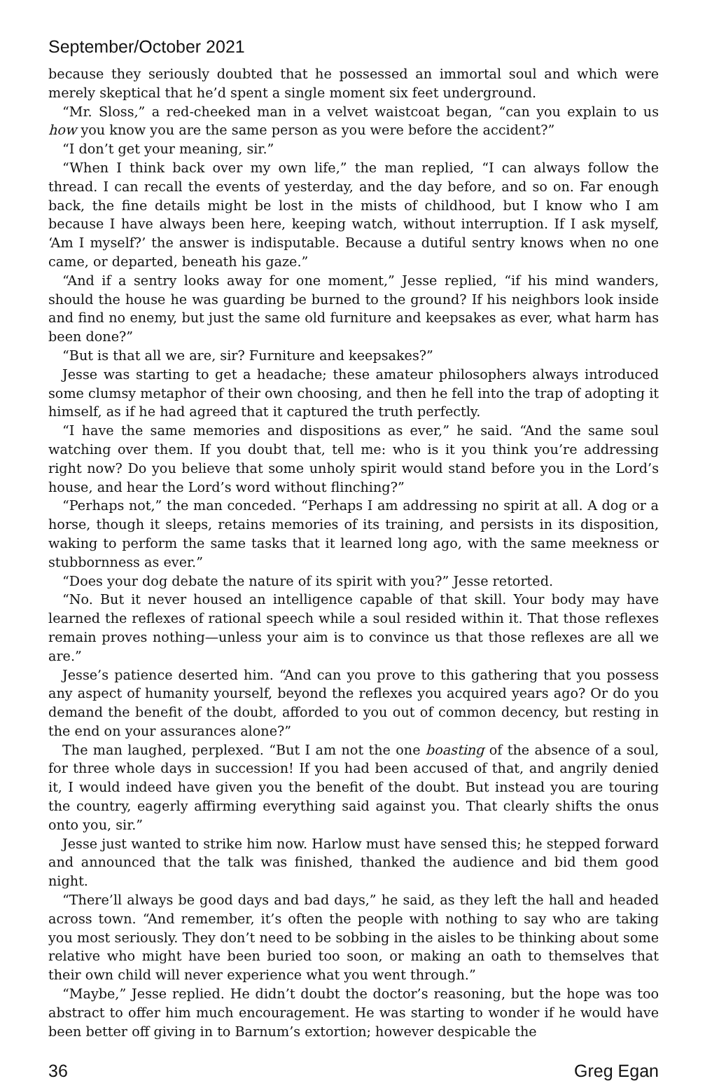September/October 2021
because they seriously doubted that he possessed an immortal soul and which were merely skeptical that he’d spent a single moment six feet underground.
“Mr. Sloss,” a red-cheeked man in a velvet waistcoat began, “can you explain to us how you know you are the same person as you were before the accident?”
“I don’t get your meaning, sir.”
“When I think back over my own life,” the man replied, “I can always follow the thread. I can recall the events of yesterday, and the day before, and so on. Far enough back, the fine details might be lost in the mists of childhood, but I know who I am because I have always been here, keeping watch, without interruption. If I ask myself, ‘Am I myself?’ the answer is indisputable. Because a dutiful sentry knows when no one came, or departed, beneath his gaze.”
“And if a sentry looks away for one moment,” Jesse replied, “if his mind wanders, should the house he was guarding be burned to the ground? If his neighbors look inside and find no enemy, but just the same old furniture and keepsakes as ever, what harm has been done?”
“But is that all we are, sir? Furniture and keepsakes?”
Jesse was starting to get a headache; these amateur philosophers always introduced some clumsy metaphor of their own choosing, and then he fell into the trap of adopting it himself, as if he had agreed that it captured the truth perfectly.
“I have the same memories and dispositions as ever,” he said. “And the same soul watching over them. If you doubt that, tell me: who is it you think you’re addressing right now? Do you believe that some unholy spirit would stand before you in the Lord’s house, and hear the Lord’s word without flinching?”
“Perhaps not,” the man conceded. “Perhaps I am addressing no spirit at all. A dog or a horse, though it sleeps, retains memories of its training, and persists in its disposition, waking to perform the same tasks that it learned long ago, with the same meekness or stubbornness as ever.”
“Does your dog debate the nature of its spirit with you?” Jesse retorted.
“No. But it never housed an intelligence capable of that skill. Your body may have learned the reflexes of rational speech while a soul resided within it. That those reflexes remain proves nothing—unless your aim is to convince us that those reflexes are all we are.”
Jesse’s patience deserted him. “And can you prove to this gathering that you possess any aspect of humanity yourself, beyond the reflexes you acquired years ago? Or do you demand the benefit of the doubt, afforded to you out of common decency, but resting in the end on your assurances alone?”
The man laughed, perplexed. “But I am not the one boasting of the absence of a soul, for three whole days in succession! If you had been accused of that, and angrily denied it, I would indeed have given you the benefit of the doubt. But instead you are touring the country, eagerly affirming everything said against you. That clearly shifts the onus onto you, sir.”
Jesse just wanted to strike him now. Harlow must have sensed this; he stepped forward and announced that the talk was finished, thanked the audience and bid them good night.
“There’ll always be good days and bad days,” he said, as they left the hall and headed across town. “And remember, it’s often the people with nothing to say who are taking you most seriously. They don’t need to be sobbing in the aisles to be thinking about some relative who might have been buried too soon, or making an oath to themselves that their own child will never experience what you went through.”
“Maybe,” Jesse replied. He didn’t doubt the doctor’s reasoning, but the hope was too abstract to offer him much encouragement. He was starting to wonder if he would have been better off giving in to Barnum’s extortion; however despicable the
36 Greg Egan